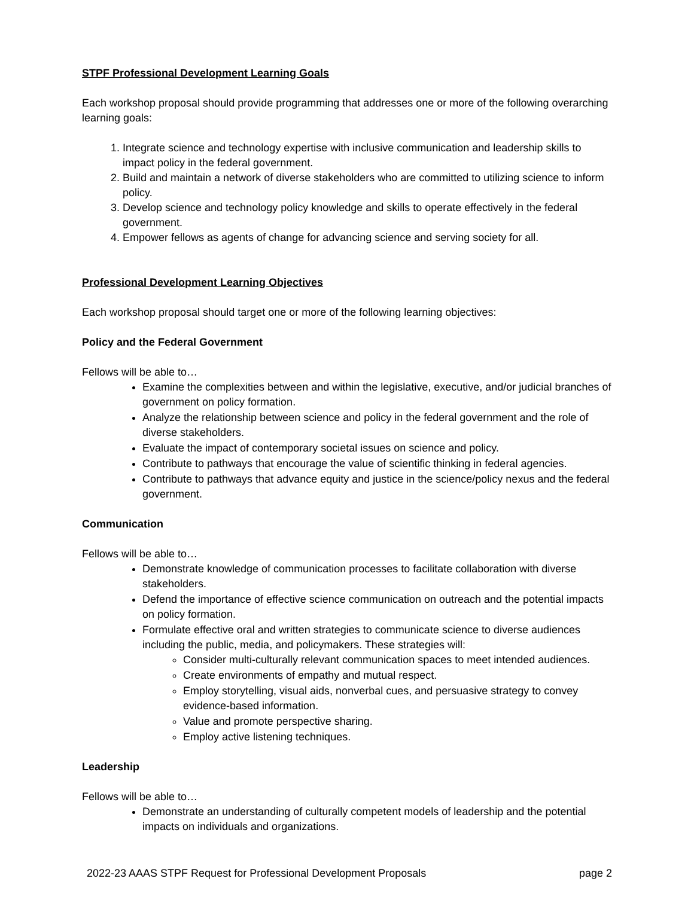STPF Professional Development Learning Goals
Each workshop proposal should provide programming that addresses one or more of the following overarching learning goals:
1. Integrate science and technology expertise with inclusive communication and leadership skills to impact policy in the federal government.
2. Build and maintain a network of diverse stakeholders who are committed to utilizing science to inform policy.
3. Develop science and technology policy knowledge and skills to operate effectively in the federal government.
4. Empower fellows as agents of change for advancing science and serving society for all.
Professional Development Learning Objectives
Each workshop proposal should target one or more of the following learning objectives:
Policy and the Federal Government
Fellows will be able to…
Examine the complexities between and within the legislative, executive, and/or judicial branches of government on policy formation.
Analyze the relationship between science and policy in the federal government and the role of diverse stakeholders.
Evaluate the impact of contemporary societal issues on science and policy.
Contribute to pathways that encourage the value of scientific thinking in federal agencies.
Contribute to pathways that advance equity and justice in the science/policy nexus and the federal government.
Communication
Fellows will be able to…
Demonstrate knowledge of communication processes to facilitate collaboration with diverse stakeholders.
Defend the importance of effective science communication on outreach and the potential impacts on policy formation.
Formulate effective oral and written strategies to communicate science to diverse audiences including the public, media, and policymakers. These strategies will:
Consider multi-culturally relevant communication spaces to meet intended audiences.
Create environments of empathy and mutual respect.
Employ storytelling, visual aids, nonverbal cues, and persuasive strategy to convey evidence-based information.
Value and promote perspective sharing.
Employ active listening techniques.
Leadership
Fellows will be able to…
Demonstrate an understanding of culturally competent models of leadership and the potential impacts on individuals and organizations.
2022-23 AAAS STPF Request for Professional Development Proposals page 2